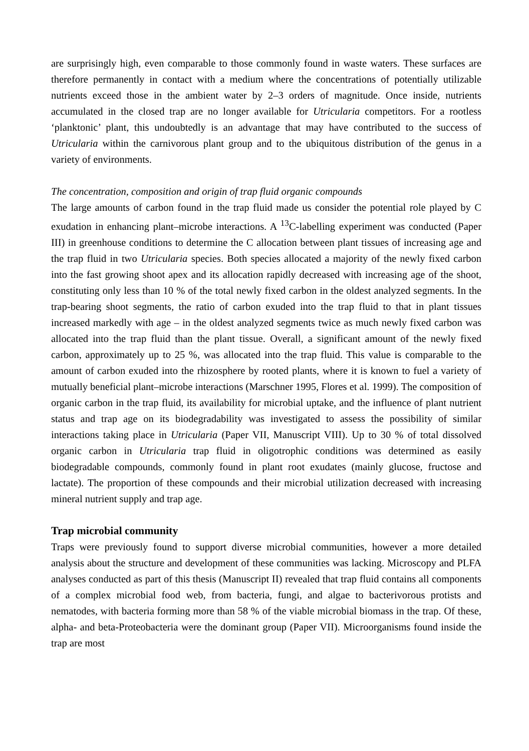are surprisingly high, even comparable to those commonly found in waste waters. These surfaces are therefore permanently in contact with a medium where the concentrations of potentially utilizable nutrients exceed those in the ambient water by 2–3 orders of magnitude. Once inside, nutrients accumulated in the closed trap are no longer available for Utricularia competitors. For a rootless ‘planktonic’ plant, this undoubtedly is an advantage that may have contributed to the success of Utricularia within the carnivorous plant group and to the ubiquitous distribution of the genus in a variety of environments.
The concentration, composition and origin of trap fluid organic compounds
The large amounts of carbon found in the trap fluid made us consider the potential role played by C exudation in enhancing plant–microbe interactions. A <sup>13</sup>C-labelling experiment was conducted (Paper III) in greenhouse conditions to determine the C allocation between plant tissues of increasing age and the trap fluid in two Utricularia species. Both species allocated a majority of the newly fixed carbon into the fast growing shoot apex and its allocation rapidly decreased with increasing age of the shoot, constituting only less than 10 % of the total newly fixed carbon in the oldest analyzed segments. In the trap-bearing shoot segments, the ratio of carbon exuded into the trap fluid to that in plant tissues increased markedly with age – in the oldest analyzed segments twice as much newly fixed carbon was allocated into the trap fluid than the plant tissue. Overall, a significant amount of the newly fixed carbon, approximately up to 25 %, was allocated into the trap fluid. This value is comparable to the amount of carbon exuded into the rhizosphere by rooted plants, where it is known to fuel a variety of mutually beneficial plant–microbe interactions (Marschner 1995, Flores et al. 1999). The composition of organic carbon in the trap fluid, its availability for microbial uptake, and the influence of plant nutrient status and trap age on its biodegradability was investigated to assess the possibility of similar interactions taking place in Utricularia (Paper VII, Manuscript VIII). Up to 30 % of total dissolved organic carbon in Utricularia trap fluid in oligotrophic conditions was determined as easily biodegradable compounds, commonly found in plant root exudates (mainly glucose, fructose and lactate). The proportion of these compounds and their microbial utilization decreased with increasing mineral nutrient supply and trap age.
Trap microbial community
Traps were previously found to support diverse microbial communities, however a more detailed analysis about the structure and development of these communities was lacking. Microscopy and PLFA analyses conducted as part of this thesis (Manuscript II) revealed that trap fluid contains all components of a complex microbial food web, from bacteria, fungi, and algae to bacterivorous protists and nematodes, with bacteria forming more than 58 % of the viable microbial biomass in the trap. Of these, alpha- and beta-Proteobacteria were the dominant group (Paper VII). Microorganisms found inside the trap are most